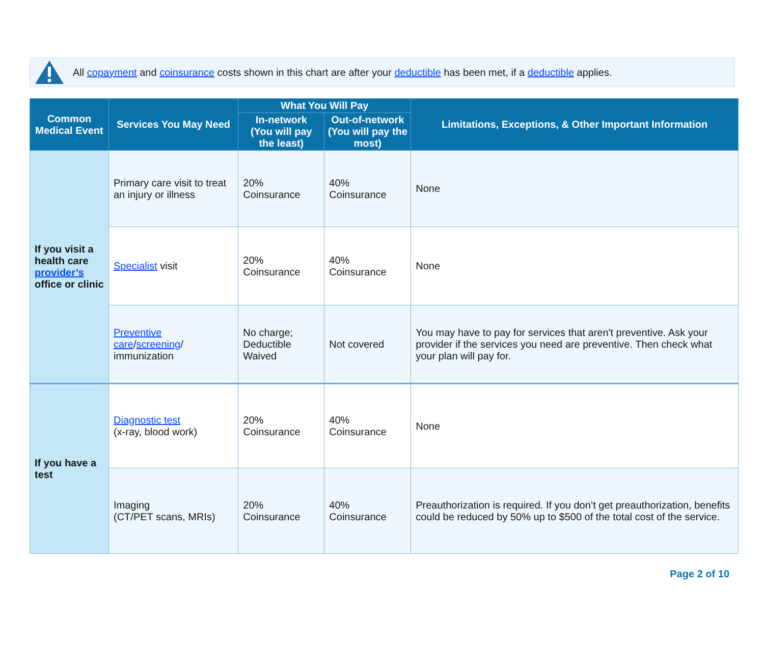All copayment and coinsurance costs shown in this chart are after your deductible has been met, if a deductible applies.
| Common Medical Event | Services You May Need | What You Will Pay | | Limitations, Exceptions, & Other Important Information |
| --- | --- | --- | --- | --- |
| | | In-network (You will pay the least) | Out-of-network (You will pay the most) | |
| If you visit a health care provider’s office or clinic | Primary care visit to treat an injury or illness | 20% Coinsurance | 40% Coinsurance | None |
| | Specialist visit | 20% Coinsurance | 40% Coinsurance | None |
| | Preventive care / screening / immunization | No charge; Deductible Waived | Not covered | You may have to pay for services that aren't preventive. Ask your provider if the services you need are preventive. Then check what your plan will pay for. |
| If you have a test | Diagnostic test (x-ray, blood work) | 20% Coinsurance | 40% Coinsurance | None |
| | Imaging (CT/PET scans, MRIs) | 20% Coinsurance | 40% Coinsurance | Preauthorization is required. If you don’t get preauthorization, benefits could be reduced by 50% up to $500 of the total cost of the service. |
Page 2 of 10